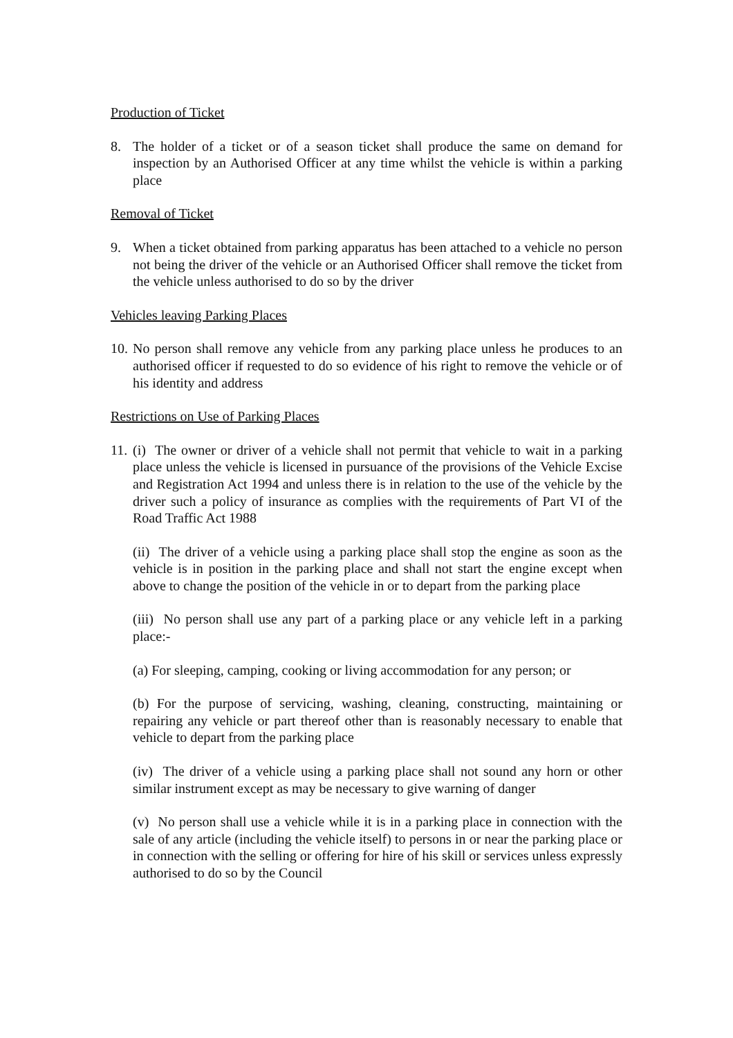Production of Ticket
8. The holder of a ticket or of a season ticket shall produce the same on demand for inspection by an Authorised Officer at any time whilst the vehicle is within a parking place
Removal of Ticket
9. When a ticket obtained from parking apparatus has been attached to a vehicle no person not being the driver of the vehicle or an Authorised Officer shall remove the ticket from the vehicle unless authorised to do so by the driver
Vehicles leaving Parking Places
10.
No person shall remove any vehicle from any parking place unless he produces to an authorised officer if requested to do so evidence of his right to remove the vehicle or of his identity and address
Restrictions on Use of Parking Places
11.
(i) The owner or driver of a vehicle shall not permit that vehicle to wait in a parking place unless the vehicle is licensed in pursuance of the provisions of the Vehicle Excise and Registration Act 1994 and unless there is in relation to the use of the vehicle by the driver such a policy of insurance as complies with the requirements of Part VI of the Road Traffic Act 1988
(ii) The driver of a vehicle using a parking place shall stop the engine as soon as the vehicle is in position in the parking place and shall not start the engine except when above to change the position of the vehicle in or to depart from the parking place
(iii) No person shall use any part of a parking place or any vehicle left in a parking place:-
(a) For sleeping, camping, cooking or living accommodation for any person; or
(b) For the purpose of servicing, washing, cleaning, constructing, maintaining or repairing any vehicle or part thereof other than is reasonably necessary to enable that vehicle to depart from the parking place
(iv) The driver of a vehicle using a parking place shall not sound any horn or other similar instrument except as may be necessary to give warning of danger
(v) No person shall use a vehicle while it is in a parking place in connection with the sale of any article (including the vehicle itself) to persons in or near the parking place or in connection with the selling or offering for hire of his skill or services unless expressly authorised to do so by the Council